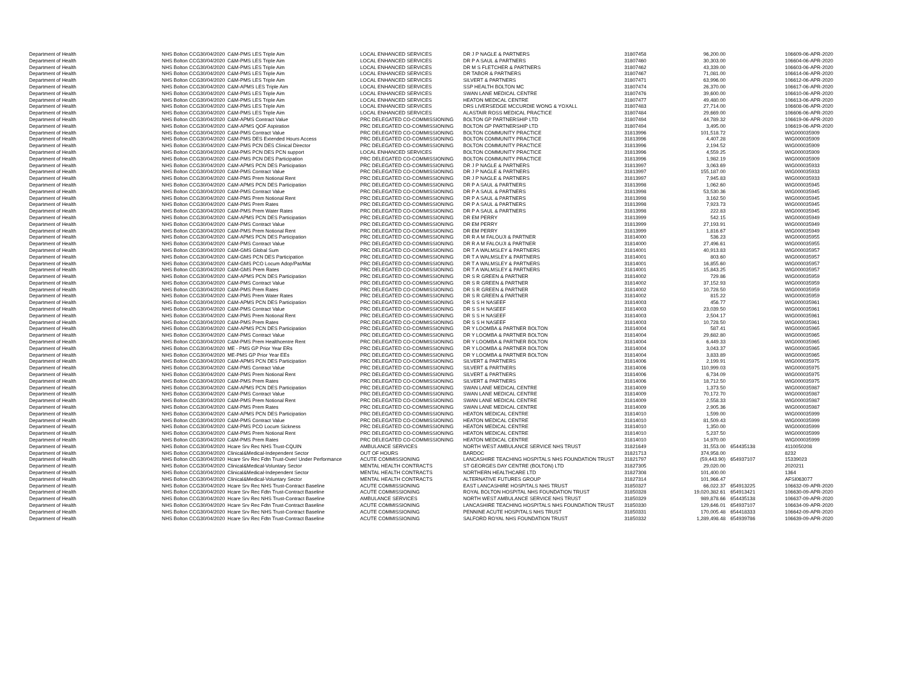| Department of Health | NHS Bolton CCG | 30/04/2020 | C&M-PMS LES Triple Aim | LOCAL ENHANCED SERVICES | DR J P NAGLE & PARTNERS | 31807458 | 96,200.00 | | 106609-06-APR-2020 |
| Department of Health | NHS Bolton CCG | 30/04/2020 | C&M-PMS LES Triple Aim | LOCAL ENHANCED SERVICES | DR P A SAUL & PARTNERS | 31807460 | 30,303.00 | | 106604-06-APR-2020 |
| Department of Health | NHS Bolton CCG | 30/04/2020 | C&M-PMS LES Triple Aim | LOCAL ENHANCED SERVICES | DR M S FLETCHER & PARTNERS | 31807462 | 43,339.00 | | 106603-06-APR-2020 |
| Department of Health | NHS Bolton CCG | 30/04/2020 | C&M-PMS LES Triple Aim | LOCAL ENHANCED SERVICES | DR TABOR & PARTNERS | 31807467 | 71,081.00 | | 106614-06-APR-2020 |
| Department of Health | NHS Bolton CCG | 30/04/2020 | C&M-PMS LES Triple Aim | LOCAL ENHANCED SERVICES | SILVERT & PARTNERS | 31807471 | 63,996.00 | | 106612-06-APR-2020 |
| Department of Health | NHS Bolton CCG | 30/04/2020 | C&M-APMS LES Triple Aim | LOCAL ENHANCED SERVICES | SSP HEALTH BOLTON MC | 31807474 | 26,370.00 | | 106617-06-APR-2020 |
| Department of Health | NHS Bolton CCG | 30/04/2020 | C&M-PMS LES Triple Aim | LOCAL ENHANCED SERVICES | SWAN LANE MEDICAL CENTRE | 31807476 | 39,600.00 | | 106610-06-APR-2020 |
| Department of Health | NHS Bolton CCG | 30/04/2020 | C&M-PMS LES Triple Aim | LOCAL ENHANCED SERVICES | HEATON MEDICAL CENTRE | 31807477 | 49,480.00 | | 106613-06-APR-2020 |
| Department of Health | NHS Bolton CCG | 30/04/2020 | C&M-PMS LES Triple Aim | LOCAL ENHANCED SERVICES | DRS LIVERSEDGE MCCURDIE WONG & YOXALL | 31807483 | 27,714.00 | | 106608-06-APR-2020 |
| Department of Health | NHS Bolton CCG | 30/04/2020 | C&M-PMS LES Triple Aim | LOCAL ENHANCED SERVICES | ALASTAIR ROSS MEDICAL PRACTICE | 31807484 | 29,669.00 | | 106606-06-APR-2020 |
| Department of Health | NHS Bolton CCG | 30/04/2020 | C&M-APMS Contract Value | PRC DELEGATED CO-COMMISSIONING | BOLTON GP PARTNERSHIP LTD | 31807494 | 44,789.32 | | 106619-06-APR-2020 |
| Department of Health | NHS Bolton CCG | 30/04/2020 | C&M-APMS QOF Aspiration | PRC DELEGATED CO-COMMISSIONING | BOLTON GP PARTNERSHIP LTD | 31807494 | 3,495.00 | | 106619-06-APR-2020 |
| Department of Health | NHS Bolton CCG | 30/04/2020 | C&M-PMS Contract Value | PRC DELEGATED CO-COMMISSIONING | BOLTON COMMUNITY PRACTICE | 31813996 | 101,518.72 | | WIG000035909 |
| Department of Health | NHS Bolton CCG | 30/04/2020 | C&M-PMS DES Extended Hours Access | PRC DELEGATED CO-COMMISSIONING | BOLTON COMMUNITY PRACTICE | 31813996 | 4,407.28 | | WIG000035909 |
| Department of Health | NHS Bolton CCG | 30/04/2020 | C&M-PMS PCN DES Clinical Director | PRC DELEGATED CO-COMMISSIONING | BOLTON COMMUNITY PRACTICE | 31813996 | 2,194.52 | | WIG000035909 |
| Department of Health | NHS Bolton CCG | 30/04/2020 | C&M-PMS PCN DES PCN support | LOCAL ENHANCED SERVICES | BOLTON COMMUNITY PRACTICE | 31813996 | 4,559.25 | | WIG000035909 |
| Department of Health | NHS Bolton CCG | 30/04/2020 | C&M-PMS PCN DES Participation | PRC DELEGATED CO-COMMISSIONING | BOLTON COMMUNITY PRACTICE | 31813996 | 1,982.19 | | WIG000035909 |
| Department of Health | NHS Bolton CCG | 30/04/2020 | C&M-APMS PCN DES Participation | PRC DELEGATED CO-COMMISSIONING | DR J P NAGLE & PARTNERS | 31813997 | 3,063.69 | | WIG000035933 |
| Department of Health | NHS Bolton CCG | 30/04/2020 | C&M-PMS Contract Value | PRC DELEGATED CO-COMMISSIONING | DR J P NAGLE & PARTNERS | 31813997 | 155,187.00 | | WIG000035933 |
| Department of Health | NHS Bolton CCG | 30/04/2020 | C&M-PMS Prem Notional Rent | PRC DELEGATED CO-COMMISSIONING | DR J P NAGLE & PARTNERS | 31813997 | 7,945.83 | | WIG000035933 |
| Department of Health | NHS Bolton CCG | 30/04/2020 | C&M-APMS PCN DES Participation | PRC DELEGATED CO-COMMISSIONING | DR P A SAUL & PARTNERS | 31813998 | 1,062.60 | | WIG000035945 |
| Department of Health | NHS Bolton CCG | 30/04/2020 | C&M-PMS Contract Value | PRC DELEGATED CO-COMMISSIONING | DR P A SAUL & PARTNERS | 31813998 | 53,530.36 | | WIG000035945 |
| Department of Health | NHS Bolton CCG | 30/04/2020 | C&M-PMS Prem Notional Rent | PRC DELEGATED CO-COMMISSIONING | DR P A SAUL & PARTNERS | 31813998 | 3,162.50 | | WIG000035945 |
| Department of Health | NHS Bolton CCG | 30/04/2020 | C&M-PMS Prem Rates | PRC DELEGATED CO-COMMISSIONING | DR P A SAUL & PARTNERS | 31813998 | 7,923.73 | | WIG000035945 |
| Department of Health | NHS Bolton CCG | 30/04/2020 | C&M-PMS Prem Water Rates | PRC DELEGATED CO-COMMISSIONING | DR P A SAUL & PARTNERS | 31813998 | 222.83 | | WIG000035945 |
| Department of Health | NHS Bolton CCG | 30/04/2020 | C&M-APMS PCN DES Participation | PRC DELEGATED CO-COMMISSIONING | DR EM PERRY | 31813999 | 542.15 | | WIG000035949 |
| Department of Health | NHS Bolton CCG | 30/04/2020 | C&M-PMS Contract Value | PRC DELEGATED CO-COMMISSIONING | DR EM PERRY | 31813999 | 27,193.91 | | WIG000035949 |
| Department of Health | NHS Bolton CCG | 30/04/2020 | C&M-PMS Prem Notional Rent | PRC DELEGATED CO-COMMISSIONING | DR EM PERRY | 31813999 | 1,816.67 | | WIG000035949 |
| Department of Health | NHS Bolton CCG | 30/04/2020 | C&M-APMS PCN DES Participation | PRC DELEGATED CO-COMMISSIONING | DR R A M FALOUJI & PARTNER | 31814000 | 536.23 | | WIG000035955 |
| Department of Health | NHS Bolton CCG | 30/04/2020 | C&M-PMS Contract Value | PRC DELEGATED CO-COMMISSIONING | DR R A M FALOUJI & PARTNER | 31814000 | 27,496.61 | | WIG000035955 |
| Department of Health | NHS Bolton CCG | 30/04/2020 | C&M-GMS Global Sum | PRC DELEGATED CO-COMMISSIONING | DR T A WALMSLEY & PARTNERS | 31814001 | 40,913.83 | | WIG000035957 |
| Department of Health | NHS Bolton CCG | 30/04/2020 | C&M-GMS PCN DES Participation | PRC DELEGATED CO-COMMISSIONING | DR T A WALMSLEY & PARTNERS | 31814001 | 803.60 | | WIG000035957 |
| Department of Health | NHS Bolton CCG | 30/04/2020 | C&M-GMS PCO Locum Adop/Pat/Mat | PRC DELEGATED CO-COMMISSIONING | DR T A WALMSLEY & PARTNERS | 31814001 | 16,855.60 | | WIG000035957 |
| Department of Health | NHS Bolton CCG | 30/04/2020 | C&M-GMS Prem Rates | PRC DELEGATED CO-COMMISSIONING | DR T A WALMSLEY & PARTNERS | 31814001 | 15,843.25 | | WIG000035957 |
| Department of Health | NHS Bolton CCG | 30/04/2020 | C&M-APMS PCN DES Participation | PRC DELEGATED CO-COMMISSIONING | DR S R GREEN & PARTNER | 31814002 | 729.86 | | WIG000035959 |
| Department of Health | NHS Bolton CCG | 30/04/2020 | C&M-PMS Contract Value | PRC DELEGATED CO-COMMISSIONING | DR S R GREEN & PARTNER | 31814002 | 37,152.93 | | WIG000035959 |
| Department of Health | NHS Bolton CCG | 30/04/2020 | C&M-PMS Prem Rates | PRC DELEGATED CO-COMMISSIONING | DR S R GREEN & PARTNER | 31814002 | 10,728.50 | | WIG000035959 |
| Department of Health | NHS Bolton CCG | 30/04/2020 | C&M-PMS Prem Water Rates | PRC DELEGATED CO-COMMISSIONING | DR S R GREEN & PARTNER | 31814002 | 815.22 | | WIG000035959 |
| Department of Health | NHS Bolton CCG | 30/04/2020 | C&M-APMS PCN DES Participation | PRC DELEGATED CO-COMMISSIONING | DR S S H NASEEF | 31814003 | 456.77 | | WIG000035961 |
| Department of Health | NHS Bolton CCG | 30/04/2020 | C&M-PMS Contract Value | PRC DELEGATED CO-COMMISSIONING | DR S S H NASEEF | 31814003 | 23,039.50 | | WIG000035961 |
| Department of Health | NHS Bolton CCG | 30/04/2020 | C&M-PMS Prem Notional Rent | PRC DELEGATED CO-COMMISSIONING | DR S S H NASEEF | 31814003 | 2,504.17 | | WIG000035961 |
| Department of Health | NHS Bolton CCG | 30/04/2020 | C&M-PMS Prem Rates | PRC DELEGATED CO-COMMISSIONING | DR S S H NASEEF | 31814003 | 10,728.50 | | WIG000035961 |
| Department of Health | NHS Bolton CCG | 30/04/2020 | C&M-APMS PCN DES Participation | PRC DELEGATED CO-COMMISSIONING | DR Y LOOMBA & PARTNER BOLTON | 31814004 | 587.41 | | WIG000035965 |
| Department of Health | NHS Bolton CCG | 30/04/2020 | C&M-PMS Contract Value | PRC DELEGATED CO-COMMISSIONING | DR Y LOOMBA & PARTNER BOLTON | 31814004 | 29,682.80 | | WIG000035965 |
| Department of Health | NHS Bolton CCG | 30/04/2020 | C&M-PMS Prem Healthcentre Rent | PRC DELEGATED CO-COMMISSIONING | DR Y LOOMBA & PARTNER BOLTON | 31814004 | 6,449.33 | | WIG000035965 |
| Department of Health | NHS Bolton CCG | 30/04/2020 | ME - PMS GP Prior Year ERs | PRC DELEGATED CO-COMMISSIONING | DR Y LOOMBA & PARTNER BOLTON | 31814004 | 3,043.37 | | WIG000035965 |
| Department of Health | NHS Bolton CCG | 30/04/2020 | ME-PMS GP Prior Year EEs | PRC DELEGATED CO-COMMISSIONING | DR Y LOOMBA & PARTNER BOLTON | 31814004 | 3,833.89 | | WIG000035965 |
| Department of Health | NHS Bolton CCG | 30/04/2020 | C&M-APMS PCN DES Participation | PRC DELEGATED CO-COMMISSIONING | SILVERT & PARTNERS | 31814006 | 2,199.91 | | WIG000035975 |
| Department of Health | NHS Bolton CCG | 30/04/2020 | C&M-PMS Contract Value | PRC DELEGATED CO-COMMISSIONING | SILVERT & PARTNERS | 31814006 | 110,999.03 | | WIG000035975 |
| Department of Health | NHS Bolton CCG | 30/04/2020 | C&M-PMS Prem Notional Rent | PRC DELEGATED CO-COMMISSIONING | SILVERT & PARTNERS | 31814006 | 6,734.09 | | WIG000035975 |
| Department of Health | NHS Bolton CCG | 30/04/2020 | C&M-PMS Prem Rates | PRC DELEGATED CO-COMMISSIONING | SILVERT & PARTNERS | 31814006 | 18,712.50 | | WIG000035975 |
| Department of Health | NHS Bolton CCG | 30/04/2020 | C&M-APMS PCN DES Participation | PRC DELEGATED CO-COMMISSIONING | SWAN LANE MEDICAL CENTRE | 31814009 | 1,373.50 | | WIG000035987 |
| Department of Health | NHS Bolton CCG | 30/04/2020 | C&M-PMS Contract Value | PRC DELEGATED CO-COMMISSIONING | SWAN LANE MEDICAL CENTRE | 31814009 | 70,172.70 | | WIG000035987 |
| Department of Health | NHS Bolton CCG | 30/04/2020 | C&M-PMS Prem Notional Rent | PRC DELEGATED CO-COMMISSIONING | SWAN LANE MEDICAL CENTRE | 31814009 | 2,558.33 | | WIG000035987 |
| Department of Health | NHS Bolton CCG | 30/04/2020 | C&M-PMS Prem Rates | PRC DELEGATED CO-COMMISSIONING | SWAN LANE MEDICAL CENTRE | 31814009 | 2,905.36 | | WIG000035987 |
| Department of Health | NHS Bolton CCG | 30/04/2020 | C&M-APMS PCN DES Participation | PRC DELEGATED CO-COMMISSIONING | HEATON MEDICAL CENTRE | 31814010 | 1,599.00 | | WIG000035999 |
| Department of Health | NHS Bolton CCG | 30/04/2020 | C&M-PMS Contract Value | PRC DELEGATED CO-COMMISSIONING | HEATON MEDICAL CENTRE | 31814010 | 81,509.43 | | WIG000035999 |
| Department of Health | NHS Bolton CCG | 30/04/2020 | C&M-PMS PCO Locum Sickness | PRC DELEGATED CO-COMMISSIONING | HEATON MEDICAL CENTRE | 31814010 | 1,350.00 | | WIG000035999 |
| Department of Health | NHS Bolton CCG | 30/04/2020 | C&M-PMS Prem Notional Rent | PRC DELEGATED CO-COMMISSIONING | HEATON MEDICAL CENTRE | 31814010 | 5,237.50 | | WIG000035999 |
| Department of Health | NHS Bolton CCG | 30/04/2020 | C&M-PMS Prem Rates | PRC DELEGATED CO-COMMISSIONING | HEATON MEDICAL CENTRE | 31814010 | 14,970.00 | | WIG000035999 |
| Department of Health | NHS Bolton CCG | 30/04/2020 | Hcare Srv Rec NHS Trust-CQUIN | AMBULANCE SERVICES | NORTH WEST AMBULANCE SERVICE NHS TRUST | 31821649 | 31,553.00 | 654435138 | 4110050208 |
| Department of Health | NHS Bolton CCG | 30/04/2020 | Clinical&Medical-Independent Sector | OUT OF HOURS | BARDOC | 31821713 | 374,958.00 | | 8232 |
| Department of Health | NHS Bolton CCG | 30/04/2020 | Hcare Srv Rec Fdtn Trust-Over/ Under Performance | ACUTE COMMISSIONING | LANCASHIRE TEACHING HOSPITALS NHS FOUNDATION TRUST | 31821797 | (59,443.90) | 654937107 | 15339023 |
| Department of Health | NHS Bolton CCG | 30/04/2020 | Clinical&Medical-Voluntary Sector | MENTAL HEALTH CONTRACTS | ST GEORGES DAY CENTRE (BOLTON) LTD | 31827305 | 29,020.00 | | 2020211 |
| Department of Health | NHS Bolton CCG | 30/04/2020 | Clinical&Medical-Independent Sector | MENTAL HEALTH CONTRACTS | NORTHERN HEALTHCARE LTD | 31827308 | 101,400.00 | | 1364 |
| Department of Health | NHS Bolton CCG | 30/04/2020 | Clinical&Medical-Voluntary Sector | MENTAL HEALTH CONTRACTS | ALTERNATIVE FUTURES GROUP | 31827314 | 101,966.47 | | AFSI063077 |
| Department of Health | NHS Bolton CCG | 30/04/2020 | Hcare Srv Rec NHS Trust-Contract Baseline | ACUTE COMMISSIONING | EAST LANCASHIRE HOSPITALS NHS TRUST | 31850327 | 66,022.37 | 654913225 | 106632-09-APR-2020 |
| Department of Health | NHS Bolton CCG | 30/04/2020 | Hcare Srv Rec Fdtn Trust-Contract Baseline | ACUTE COMMISSIONING | ROYAL BOLTON HOSPITAL NHS FOUNDATION TRUST | 31850328 | 19,020,382.61 | 654913421 | 106630-09-APR-2020 |
| Department of Health | NHS Bolton CCG | 30/04/2020 | Hcare Srv Rec NHS Trust-Contract Baseline | AMBULANCE SERVICES | NORTH WEST AMBULANCE SERVICE NHS TRUST | 31850329 | 989,878.66 | 654435138 | 106637-09-APR-2020 |
| Department of Health | NHS Bolton CCG | 30/04/2020 | Hcare Srv Rec Fdtn Trust-Contract Baseline | ACUTE COMMISSIONING | LANCASHIRE TEACHING HOSPITALS NHS FOUNDATION TRUST | 31850330 | 129,646.01 | 654937107 | 106634-09-APR-2020 |
| Department of Health | NHS Bolton CCG | 30/04/2020 | Hcare Srv Rec NHS Trust-Contract Baseline | ACUTE COMMISSIONING | PENNINE ACUTE HOSPITALS NHS TRUST | 31850331 | 170,005.48 | 654418333 | 106642-09-APR-2020 |
| Department of Health | NHS Bolton CCG | 30/04/2020 | Hcare Srv Rec Fdtn Trust-Contract Baseline | ACUTE COMMISSIONING | SALFORD ROYAL NHS FOUNDATION TRUST | 31850332 | 1,289,498.48 | 654939786 | 106639-09-APR-2020 |